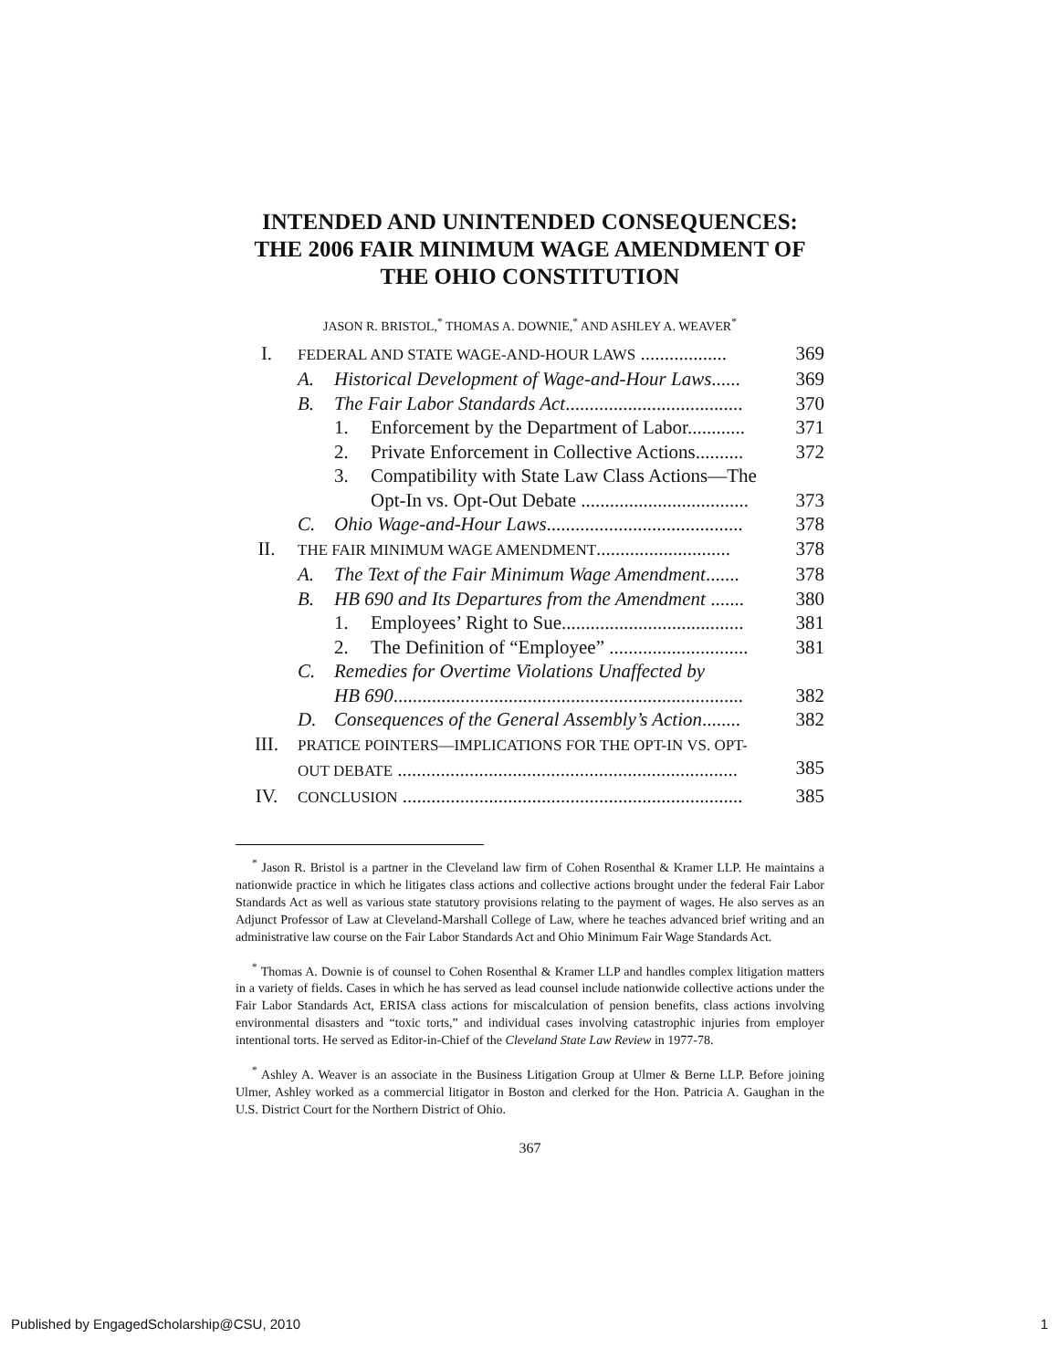INTENDED AND UNINTENDED CONSEQUENCES:
THE 2006 FAIR MINIMUM WAGE AMENDMENT OF
THE OHIO CONSTITUTION
JASON R. BRISTOL,<sup>*</sup> THOMAS A. DOWNIE,<sup>*</sup> AND ASHLEY A. WEAVER<sup>*</sup>
I. FEDERAL AND STATE WAGE-AND-HOUR LAWS .................. 369
A. Historical Development of Wage-and-Hour Laws...... 369
B. The Fair Labor Standards Act..................................... 370
1. Enforcement by the Department of Labor............ 371
2. Private Enforcement in Collective Actions.......... 372
3. Compatibility with State Law Class Actions—The
Opt-In vs. Opt-Out Debate ...................................
373
C. Ohio Wage-and-Hour Laws......................................... 378
II. THE FAIR MINIMUM WAGE AMENDMENT............................ 378
A. The Text of the Fair Minimum Wage Amendment....... 378
B. HB 690 and Its Departures from the Amendment ....... 380
1. Employees’ Right to Sue...................................... 381
2. The Definition of “Employee” ............................. 381
C. Remedies for Overtime Violations Unaffected by
HB 690.........................................................................
382
D. Consequences of the General Assembly’s Action........ 382
III. PRATICE POINTERS—IMPLICATIONS FOR THE OPT-IN VS. OPT-
OUT DEBATE .......................................................................
385
IV. CONCLUSION ....................................................................... 385
<sup>*</sup> Jason R. Bristol is a partner in the Cleveland law firm of Cohen Rosenthal & Kramer LLP. He maintains a nationwide practice in which he litigates class actions and collective actions brought under the federal Fair Labor Standards Act as well as various state statutory provisions relating to the payment of wages. He also serves as an Adjunct Professor of Law at Cleveland-Marshall College of Law, where he teaches advanced brief writing and an administrative law course on the Fair Labor Standards Act and Ohio Minimum Fair Wage Standards Act.
<sup>*</sup> Thomas A. Downie is of counsel to Cohen Rosenthal & Kramer LLP and handles complex litigation matters in a variety of fields. Cases in which he has served as lead counsel include nationwide collective actions under the Fair Labor Standards Act, ERISA class actions for miscalculation of pension benefits, class actions involving environmental disasters and “toxic torts,” and individual cases involving catastrophic injuries from employer intentional torts. He served as Editor-in-Chief of the Cleveland State Law Review in 1977-78.
<sup>*</sup> Ashley A. Weaver is an associate in the Business Litigation Group at Ulmer & Berne LLP. Before joining Ulmer, Ashley worked as a commercial litigator in Boston and clerked for the Hon. Patricia A. Gaughan in the U.S. District Court for the Northern District of Ohio.
367
Published by EngagedScholarship@CSU, 2010 1